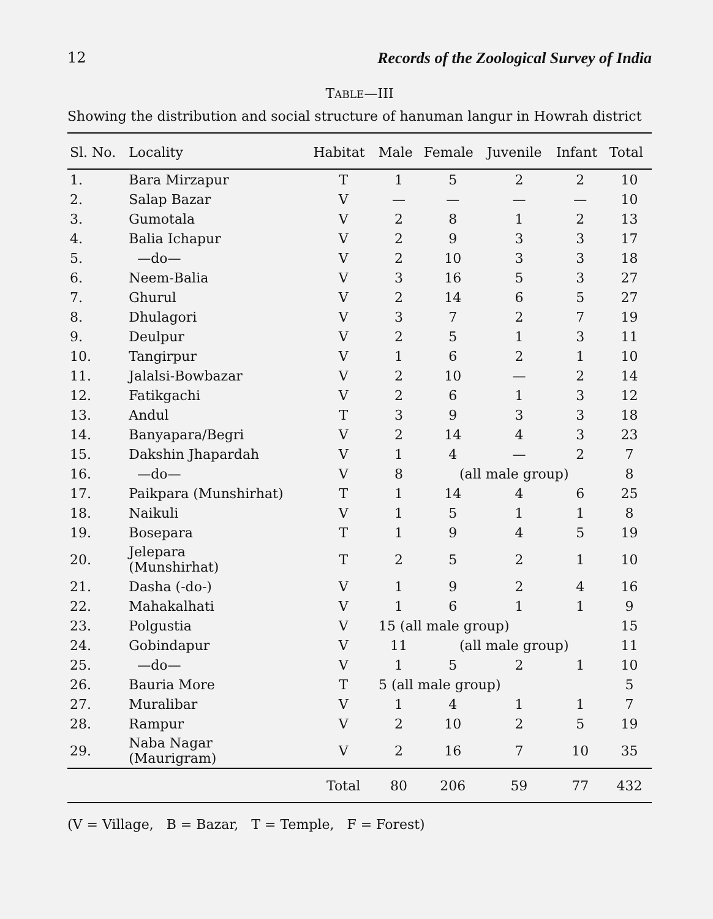12 Records of the Zoological Survey of India
TABLE—III
Showing the distribution and social structure of hanuman langur in Howrah district
| Sl. No. | Locality | Habitat | Male | Female | Juvenile | Infant | Total |
| --- | --- | --- | --- | --- | --- | --- | --- |
| 1. | Bara Mirzapur | T | 1 | 5 | 2 | 2 | 10 |
| 2. | Salap Bazar | V | — | — | — | — | 10 |
| 3. | Gumotala | V | 2 | 8 | 1 | 2 | 13 |
| 4. | Balia Ichapur | V | 2 | 9 | 3 | 3 | 17 |
| 5. | —do— | V | 2 | 10 | 3 | 3 | 18 |
| 6. | Neem-Balia | V | 3 | 16 | 5 | 3 | 27 |
| 7. | Ghurul | V | 2 | 14 | 6 | 5 | 27 |
| 8. | Dhulagori | V | 3 | 7 | 2 | 7 | 19 |
| 9. | Deulpur | V | 2 | 5 | 1 | 3 | 11 |
| 10. | Tangirpur | V | 1 | 6 | 2 | 1 | 10 |
| 11. | Jalalsi-Bowbazar | V | 2 | 10 | — | 2 | 14 |
| 12. | Fatikgachi | V | 2 | 6 | 1 | 3 | 12 |
| 13. | Andul | T | 3 | 9 | 3 | 3 | 18 |
| 14. | Banyapara/Begri | V | 2 | 14 | 4 | 3 | 23 |
| 15. | Dakshin Jhapardah | V | 1 | 4 | — | 2 | 7 |
| 16. | —do— | V | 8 | (all male group) | | | 8 |
| 17. | Paikpara (Munshirhat) | T | 1 | 14 | 4 | 6 | 25 |
| 18. | Naikuli | V | 1 | 5 | 1 | 1 | 8 |
| 19. | Bosepara | T | 1 | 9 | 4 | 5 | 19 |
| 20. | Jelepara (Munshirhat) | T | 2 | 5 | 2 | 1 | 10 |
| 21. | Dasha (-do-) | V | 1 | 9 | 2 | 4 | 16 |
| 22. | Mahakalhati | V | 1 | 6 | 1 | 1 | 9 |
| 23. | Polgustia | V | 15 (all male group) | | | | 15 |
| 24. | Gobindapur | V | 11 | (all male group) | | | 11 |
| 25. | —do— | V | 1 | 5 | 2 | 1 | 10 |
| 26. | Bauria More | T | 5 (all male group) | | | | 5 |
| 27. | Muralibar | V | 1 | 4 | 1 | 1 | 7 |
| 28. | Rampur | V | 2 | 10 | 2 | 5 | 19 |
| 29. | Naba Nagar (Maurigram) | V | 2 | 16 | 7 | 10 | 35 |
| | | Total | 80 | 206 | 59 | 77 | 432 |
(V = Village, B = Bazar, T = Temple, F = Forest)